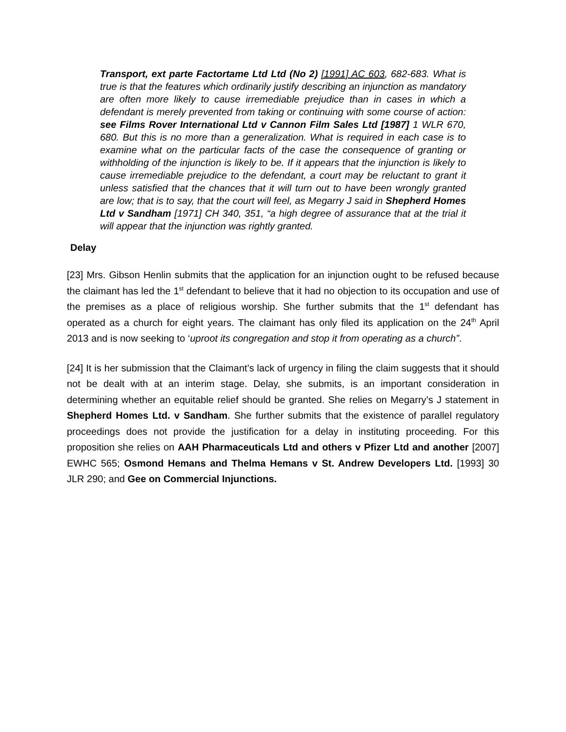Transport, ext parte Factortame Ltd Ltd (No 2) [1991] AC 603, 682-683. What is true is that the features which ordinarily justify describing an injunction as mandatory are often more likely to cause irremediable prejudice than in cases in which a defendant is merely prevented from taking or continuing with some course of action: see Films Rover International Ltd v Cannon Film Sales Ltd [1987] 1 WLR 670, 680. But this is no more than a generalization. What is required in each case is to examine what on the particular facts of the case the consequence of granting or withholding of the injunction is likely to be. If it appears that the injunction is likely to cause irremediable prejudice to the defendant, a court may be reluctant to grant it unless satisfied that the chances that it will turn out to have been wrongly granted are low; that is to say, that the court will feel, as Megarry J said in Shepherd Homes Ltd v Sandham [1971] CH 340, 351, “a high degree of assurance that at the trial it will appear that the injunction was rightly granted.
Delay
[23] Mrs. Gibson Henlin submits that the application for an injunction ought to be refused because the claimant has led the 1<sup>st</sup> defendant to believe that it had no objection to its occupation and use of the premises as a place of religious worship. She further submits that the 1<sup>st</sup> defendant has operated as a church for eight years. The claimant has only filed its application on the 24<sup>th</sup> April 2013 and is now seeking to ‘uproot its congregation and stop it from operating as a church”.
[24] It is her submission that the Claimant’s lack of urgency in filing the claim suggests that it should not be dealt with at an interim stage. Delay, she submits, is an important consideration in determining whether an equitable relief should be granted. She relies on Megarry’s J statement in Shepherd Homes Ltd. v Sandham. She further submits that the existence of parallel regulatory proceedings does not provide the justification for a delay in instituting proceeding. For this proposition she relies on AAH Pharmaceuticals Ltd and others v Pfizer Ltd and another [2007] EWHC 565; Osmond Hemans and Thelma Hemans v St. Andrew Developers Ltd. [1993] 30 JLR 290; and Gee on Commercial Injunctions.